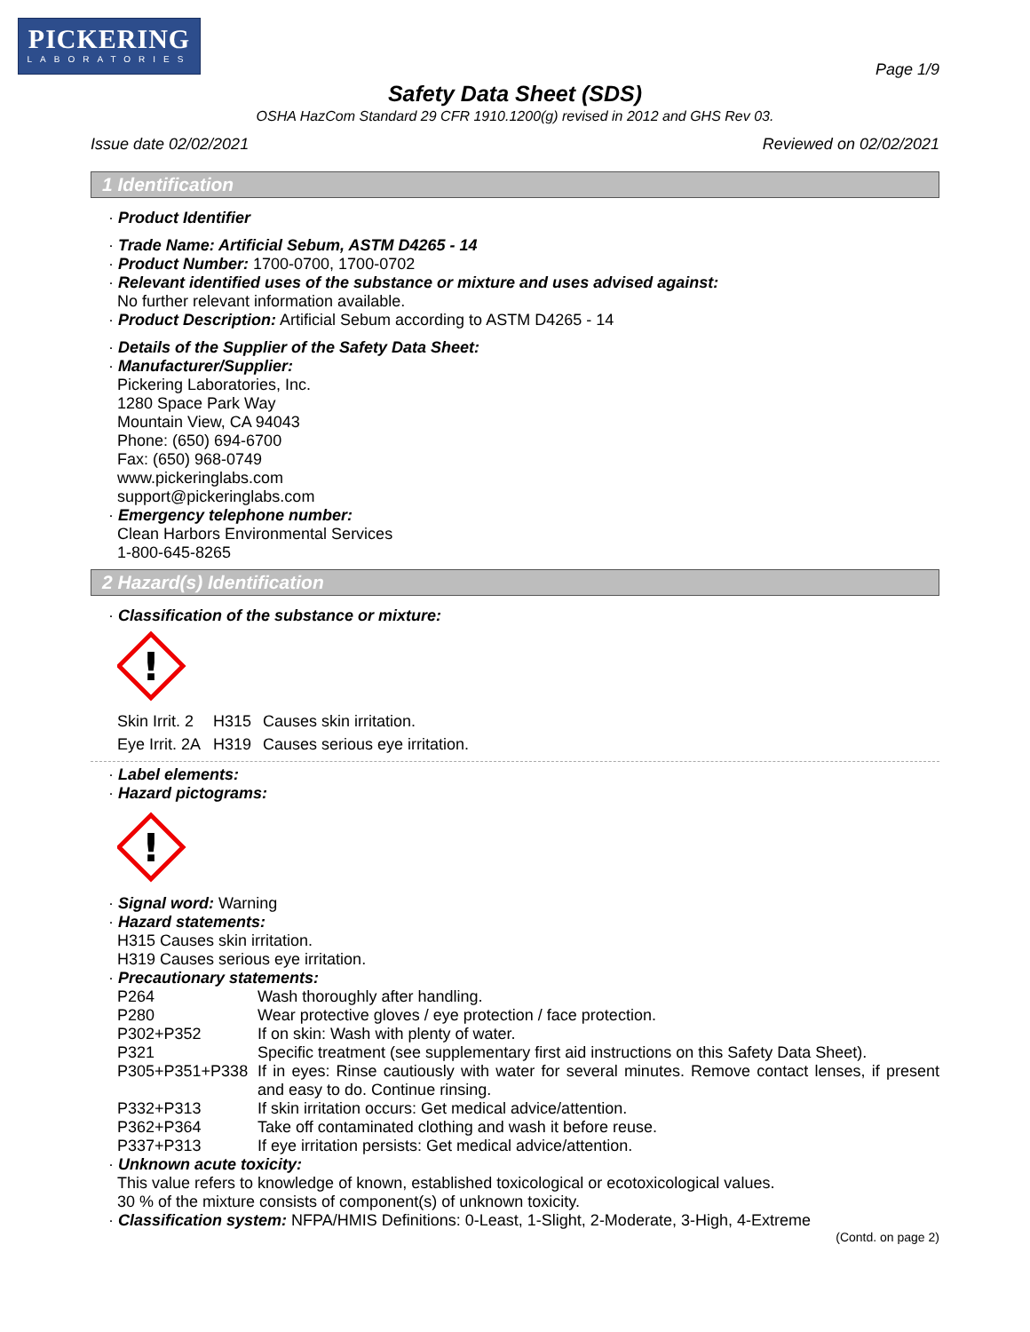PICKERING
LABORATORIES
Page 1/9
Safety Data Sheet (SDS)
OSHA HazCom Standard 29 CFR 1910.1200(g) revised in 2012 and GHS Rev 03.
Issue date 02/02/2021 Reviewed on 02/02/2021
1 Identification
· Product Identifier
· Trade Name: Artificial Sebum, ASTM D4265 - 14
· Product Number: 1700-0700, 1700-0702
· Relevant identified uses of the substance or mixture and uses advised against:
No further relevant information available.
· Product Description: Artificial Sebum according to ASTM D4265 - 14
· Details of the Supplier of the Safety Data Sheet:
· Manufacturer/Supplier:
Pickering Laboratories, Inc.
1280 Space Park Way
Mountain View, CA 94043
Phone: (650) 694-6700
Fax: (650) 968-0749
www.pickeringlabs.com
support@pickeringlabs.com
· Emergency telephone number:
Clean Harbors Environmental Services
1-800-645-8265
2 Hazard(s) Identification
· Classification of the substance or mixture:
!
| Skin Irrit. 2 | H315 | Causes skin irritation. |
| Eye Irrit. 2A | H319 | Causes serious eye irritation. |
· Label elements:
· Hazard pictograms:
!
· Signal word: Warning
· Hazard statements:
H315 Causes skin irritation.
H319 Causes serious eye irritation.
· Precautionary statements:
| P264 | Wash thoroughly after handling. |
| P280 | Wear protective gloves / eye protection / face protection. |
| P302+P352 | If on skin: Wash with plenty of water. |
| P321 | Specific treatment (see supplementary first aid instructions on this Safety Data Sheet). |
| P305+P351+P338 | If in eyes: Rinse cautiously with water for several minutes. Remove contact lenses, if present and easy to do. Continue rinsing. |
| P332+P313 | If skin irritation occurs: Get medical advice/attention. |
| P362+P364 | Take off contaminated clothing and wash it before reuse. |
| P337+P313 | If eye irritation persists: Get medical advice/attention. |
· Unknown acute toxicity:
This value refers to knowledge of known, established toxicological or ecotoxicological values.
30 % of the mixture consists of component(s) of unknown toxicity.
· Classification system: NFPA/HMIS Definitions: 0-Least, 1-Slight, 2-Moderate, 3-High, 4-Extreme
(Contd. on page 2)